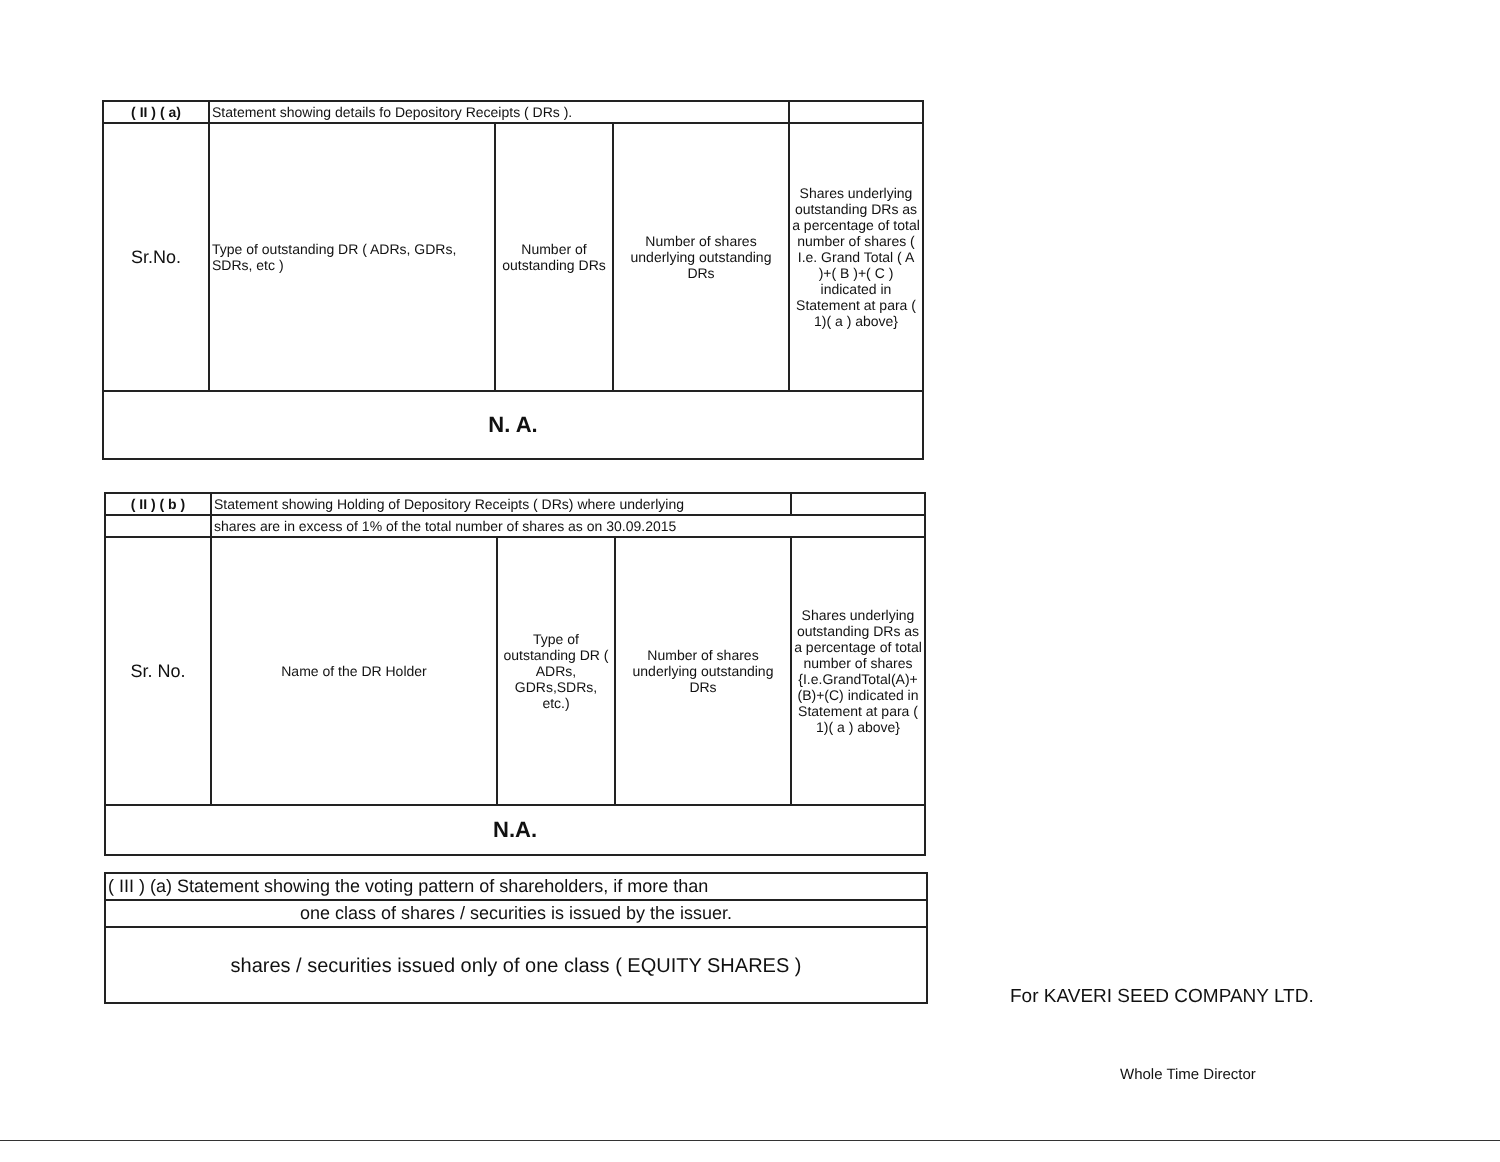| ( II ) ( a) | Statement showing details fo Depository Receipts ( DRs ). | | | |
| Sr.No. | Type of outstanding DR ( ADRs, GDRs, SDRs, etc ) | Number of outstanding DRs | Number of shares underlying outstanding DRs | Shares underlying outstanding DRs as a percentage of total number of shares ( I.e. Grand Total ( A )+( B )+( C ) indicated in Statement at para ( 1)( a ) above} |
| N. A. | | | | |
| ( II ) ( b ) | Statement showing Holding of Depository Receipts ( DRs) where underlying | | | |
| | shares are in excess of 1% of the total number of shares as on 30.09.2015 | | | |
| Sr. No. | Name of the DR Holder | Type of outstanding DR ( ADRs, GDRs,SDRs, etc.) | Number of shares underlying outstanding DRs | Shares underlying outstanding DRs as a percentage of total number of shares {I.e.GrandTotal(A)+(B)+(C) indicated in Statement at para ( 1)( a ) above} |
| N.A. | | | | |
| ( III ) (a) Statement showing the voting pattern of shareholders, if more than |
| one class of shares / securities is issued by the issuer. |
| shares / securities issued only of one class ( EQUITY SHARES ) |
For KAVERI SEED COMPANY LTD.
Whole Time Director